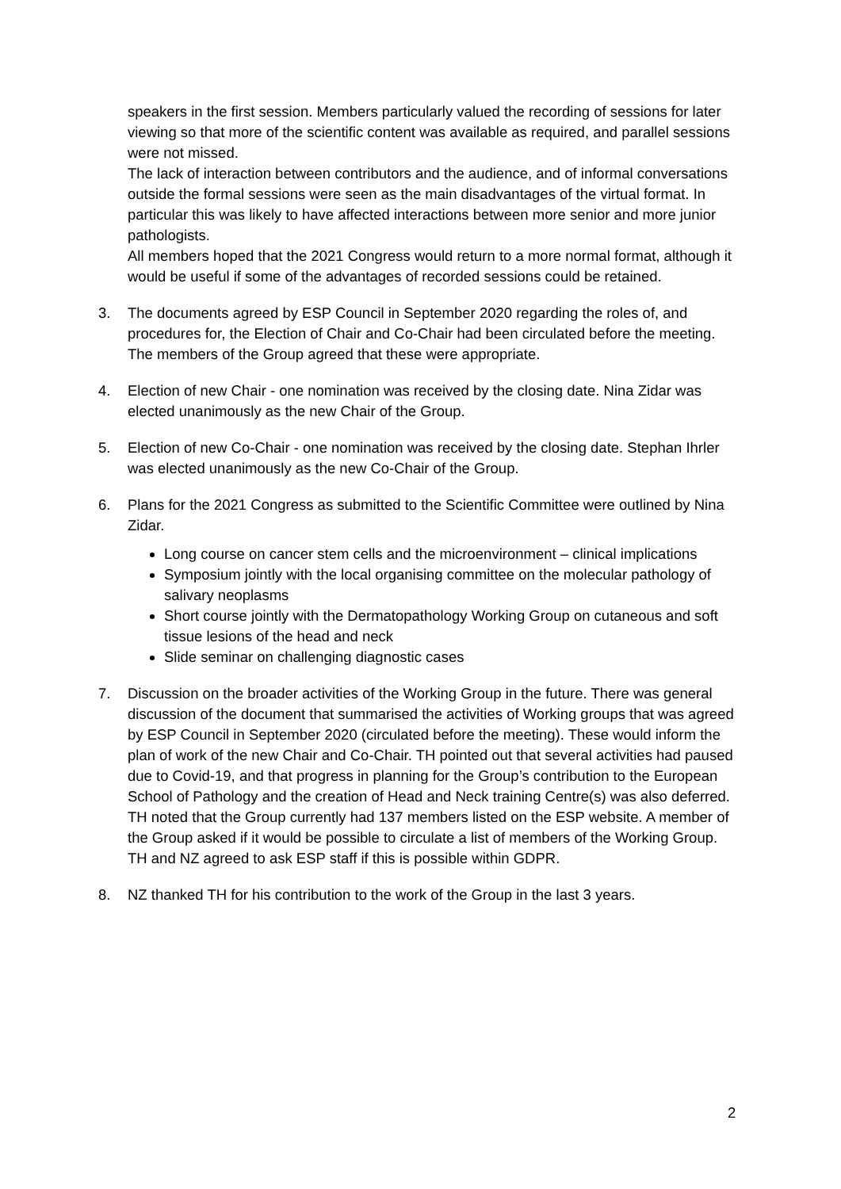speakers in the first session. Members particularly valued the recording of sessions for later viewing so that more of the scientific content was available as required, and parallel sessions were not missed.
The lack of interaction between contributors and the audience, and of informal conversations outside the formal sessions were seen as the main disadvantages of the virtual format. In particular this was likely to have affected interactions between more senior and more junior pathologists.
All members hoped that the 2021 Congress would return to a more normal format, although it would be useful if some of the advantages of recorded sessions could be retained.
3. The documents agreed by ESP Council in September 2020 regarding the roles of, and procedures for, the Election of Chair and Co-Chair had been circulated before the meeting. The members of the Group agreed that these were appropriate.
4. Election of new Chair - one nomination was received by the closing date. Nina Zidar was elected unanimously as the new Chair of the Group.
5. Election of new Co-Chair - one nomination was received by the closing date. Stephan Ihrler was elected unanimously as the new Co-Chair of the Group.
6. Plans for the 2021 Congress as submitted to the Scientific Committee were outlined by Nina Zidar.
Long course on cancer stem cells and the microenvironment – clinical implications
Symposium jointly with the local organising committee on the molecular pathology of salivary neoplasms
Short course jointly with the Dermatopathology Working Group on cutaneous and soft tissue lesions of the head and neck
Slide seminar on challenging diagnostic cases
7. Discussion on the broader activities of the Working Group in the future. There was general discussion of the document that summarised the activities of Working groups that was agreed by ESP Council in September 2020 (circulated before the meeting). These would inform the plan of work of the new Chair and Co-Chair. TH pointed out that several activities had paused due to Covid-19, and that progress in planning for the Group’s contribution to the European School of Pathology and the creation of Head and Neck training Centre(s) was also deferred.
TH noted that the Group currently had 137 members listed on the ESP website. A member of the Group asked if it would be possible to circulate a list of members of the Working Group. TH and NZ agreed to ask ESP staff if this is possible within GDPR.
8. NZ thanked TH for his contribution to the work of the Group in the last 3 years.
2